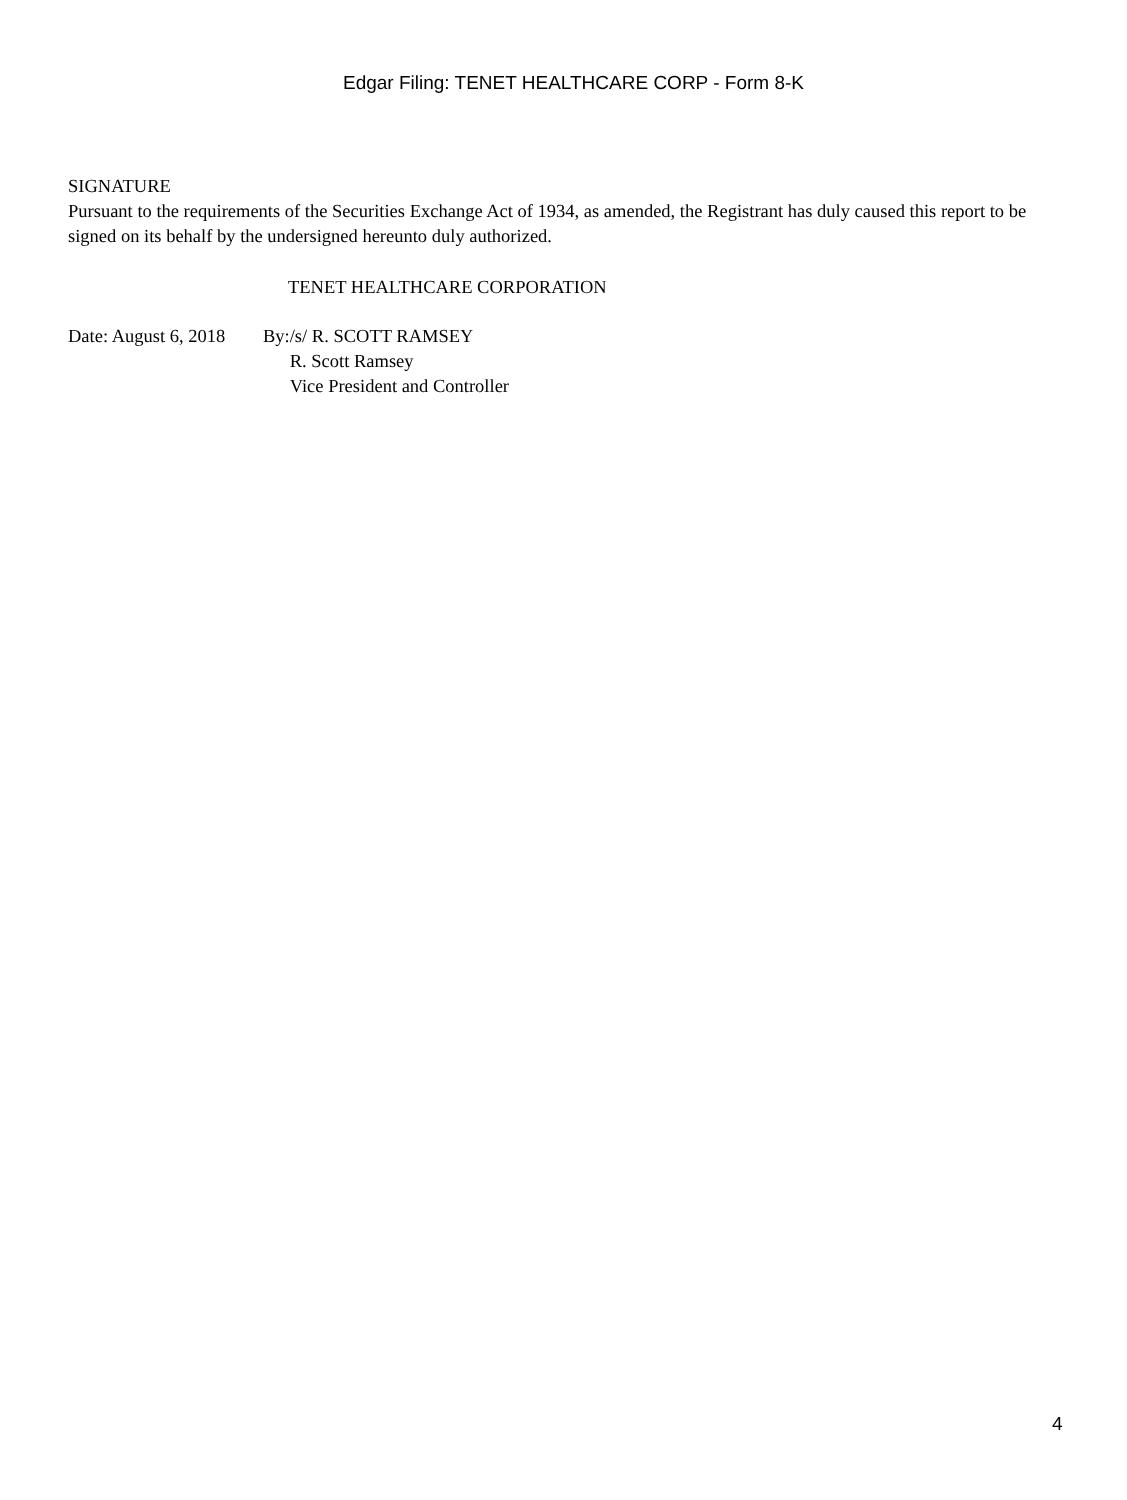Edgar Filing: TENET HEALTHCARE CORP - Form 8-K
SIGNATURE
Pursuant to the requirements of the Securities Exchange Act of 1934, as amended, the Registrant has duly caused this report to be signed on its behalf by the undersigned hereunto duly authorized.
TENET HEALTHCARE CORPORATION
| Date: August 6, 2018 | By: | /s/ R. SCOTT RAMSEY |
| | | R. Scott Ramsey |
| | | Vice President and Controller |
4